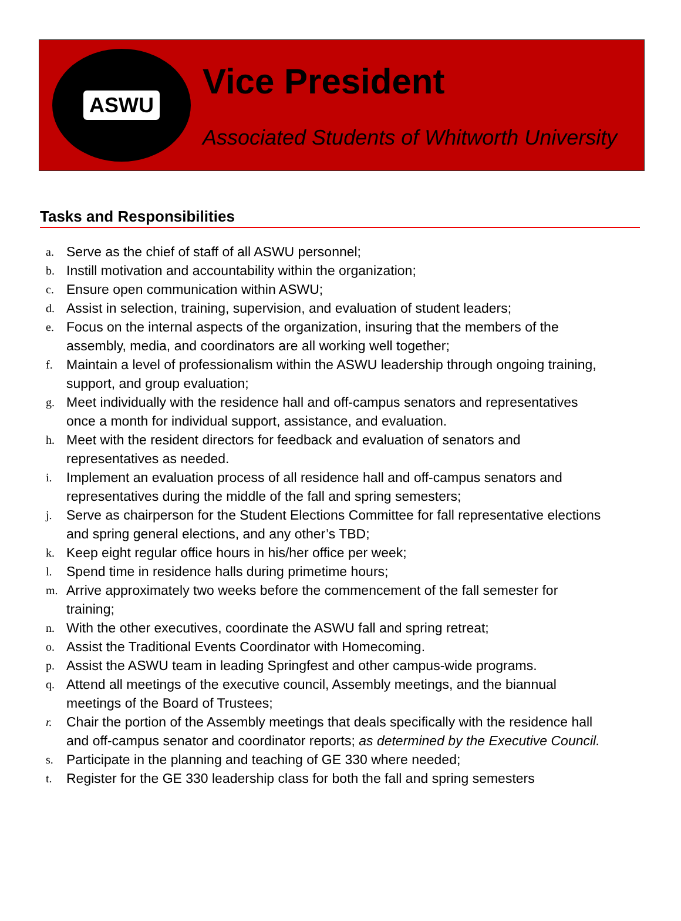ASWU
Vice President
Associated Students of Whitworth University
Tasks and Responsibilities
a. Serve as the chief of staff of all ASWU personnel;
b. Instill motivation and accountability within the organization;
c. Ensure open communication within ASWU;
d. Assist in selection, training, supervision, and evaluation of student leaders;
e. Focus on the internal aspects of the organization, insuring that the members of the assembly, media, and coordinators are all working well together;
f. Maintain a level of professionalism within the ASWU leadership through ongoing training, support, and group evaluation;
g. Meet individually with the residence hall and off-campus senators and representatives once a month for individual support, assistance, and evaluation.
h. Meet with the resident directors for feedback and evaluation of senators and representatives as needed.
i. Implement an evaluation process of all residence hall and off-campus senators and representatives during the middle of the fall and spring semesters;
j. Serve as chairperson for the Student Elections Committee for fall representative elections and spring general elections, and any other’s TBD;
k. Keep eight regular office hours in his/her office per week;
l. Spend time in residence halls during primetime hours;
m. Arrive approximately two weeks before the commencement of the fall semester for training;
n. With the other executives, coordinate the ASWU fall and spring retreat;
o. Assist the Traditional Events Coordinator with Homecoming.
p. Assist the ASWU team in leading Springfest and other campus-wide programs.
q. Attend all meetings of the executive council, Assembly meetings, and the biannual meetings of the Board of Trustees;
r. Chair the portion of the Assembly meetings that deals specifically with the residence hall and off-campus senator and coordinator reports; as determined by the Executive Council.
s. Participate in the planning and teaching of GE 330 where needed;
t. Register for the GE 330 leadership class for both the fall and spring semesters